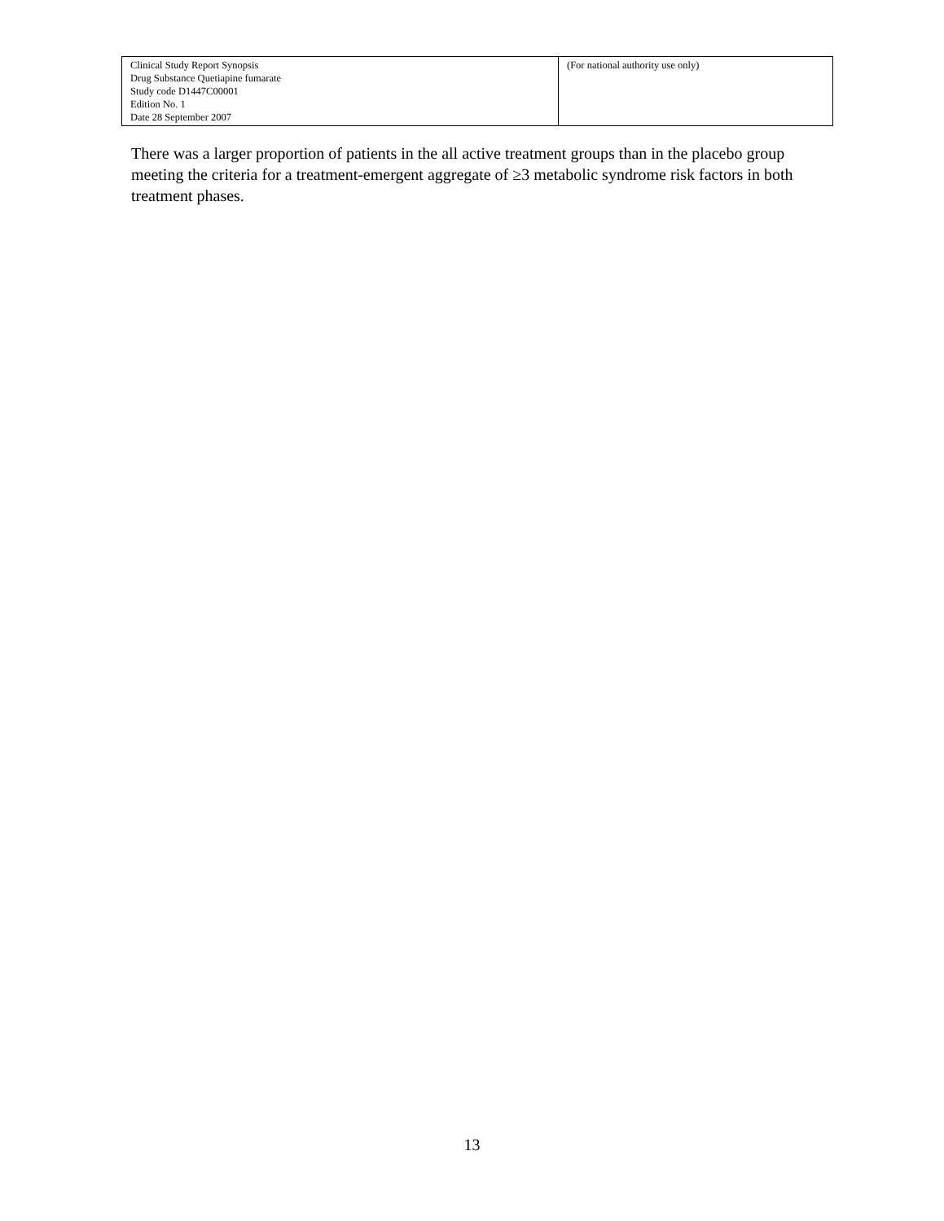| Clinical Study Report Synopsis Drug Substance Quetiapine fumarate Study code D1447C00001 Edition No. 1 Date 28 September 2007 | (For national authority use only) |
There was a larger proportion of patients in the all active treatment groups than in the placebo group meeting the criteria for a treatment-emergent aggregate of ≥3 metabolic syndrome risk factors in both treatment phases.
13